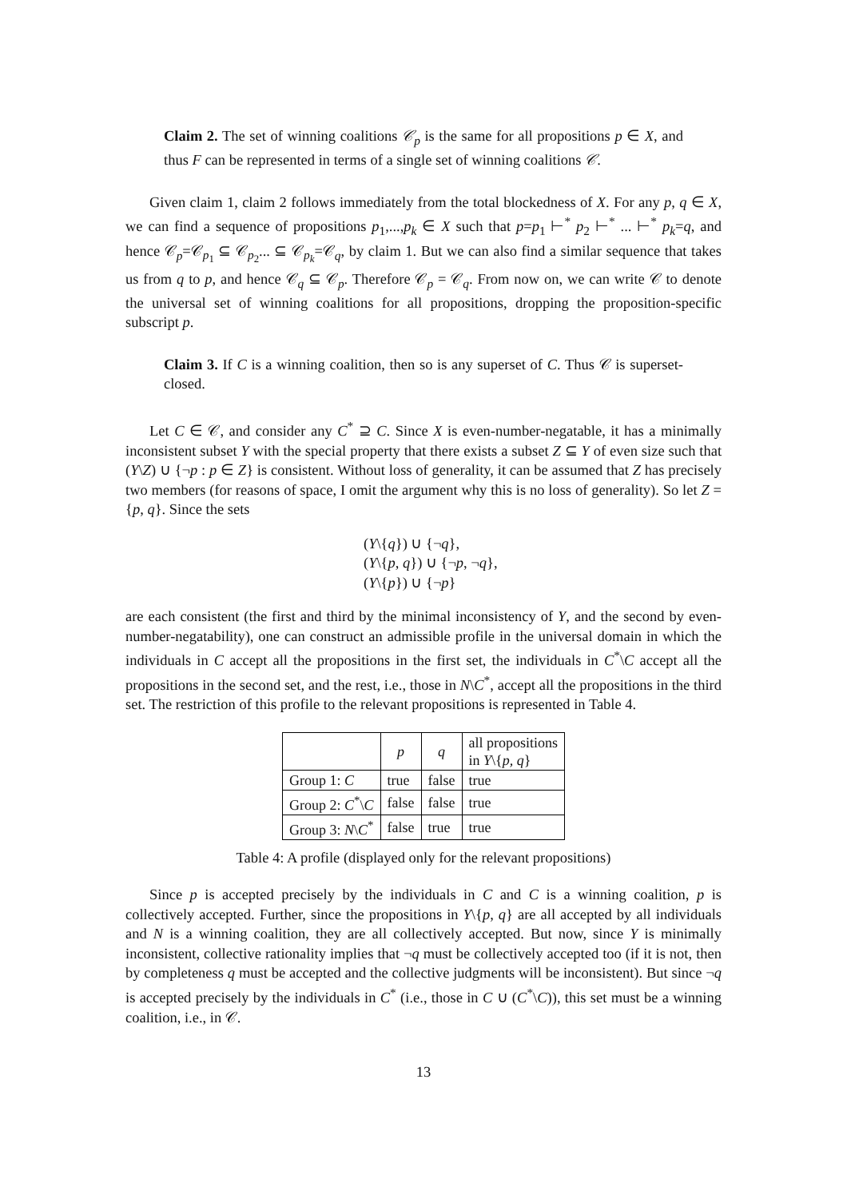Claim 2. The set of winning coalitions 𝒞<sub>p</sub> is the same for all propositions p ∈ X, and thus F can be represented in terms of a single set of winning coalitions 𝒞.
Given claim 1, claim 2 follows immediately from the total blockedness of X. For any p, q ∈ X, we can find a sequence of propositions p<sub>1</sub>,...,p<sub>k</sub> ∈ X such that p=p<sub>1</sub> ⊢<sup>*</sup> p<sub>2</sub> ⊢<sup>*</sup> ... ⊢<sup>*</sup> p<sub>k</sub>=q, and hence 𝒞<sub>p</sub>=𝒞<sub>p<sub>1</sub></sub> ⊆ 𝒞<sub>p<sub>2</sub></sub>... ⊆ 𝒞<sub>p<sub>k</sub></sub>=𝒞<sub>q</sub>, by claim 1. But we can also find a similar sequence that takes us from q to p, and hence 𝒞<sub>q</sub> ⊆ 𝒞<sub>p</sub>. Therefore 𝒞<sub>p</sub> = 𝒞<sub>q</sub>. From now on, we can write 𝒞 to denote the universal set of winning coalitions for all propositions, dropping the proposition-specific subscript p.
Claim 3. If C is a winning coalition, then so is any superset of C. Thus 𝒞 is superset-closed.
Let C ∈ 𝒞, and consider any C<sup>*</sup> ⊇ C. Since X is even-number-negatable, it has a minimally inconsistent subset Y with the special property that there exists a subset Z ⊆ Y of even size such that (Y\Z) ∪ {¬p : p ∈ Z} is consistent. Without loss of generality, it can be assumed that Z has precisely two members (for reasons of space, I omit the argument why this is no loss of generality). So let Z = {p, q}. Since the sets
(Y\{q}) ∪ {¬q},
(Y\{p, q}) ∪ {¬p, ¬q},
(Y\{p}) ∪ {¬p}
are each consistent (the first and third by the minimal inconsistency of Y, and the second by even-number-negatability), one can construct an admissible profile in the universal domain in which the individuals in C accept all the propositions in the first set, the individuals in C<sup>*</sup>\C accept all the propositions in the second set, and the rest, i.e., those in N\C<sup>*</sup>, accept all the propositions in the third set. The restriction of this profile to the relevant propositions is represented in Table 4.
| | p | q | all propositions in Y \{ p, q } |
| --- | --- | --- | --- |
| Group 1: C | true | false | true |
| Group 2: C<sup>*</sup>\ C | false | false | true |
| Group 3: N \ C<sup>*</sup> | false | true | true |
Table 4: A profile (displayed only for the relevant propositions)
Since p is accepted precisely by the individuals in C and C is a winning coalition, p is collectively accepted. Further, since the propositions in Y\{p, q} are all accepted by all individuals and N is a winning coalition, they are all collectively accepted. But now, since Y is minimally inconsistent, collective rationality implies that ¬q must be collectively accepted too (if it is not, then by completeness q must be accepted and the collective judgments will be inconsistent). But since ¬q is accepted precisely by the individuals in C<sup>*</sup> (i.e., those in C ∪ (C<sup>*</sup>\C)), this set must be a winning coalition, i.e., in 𝒞.
13